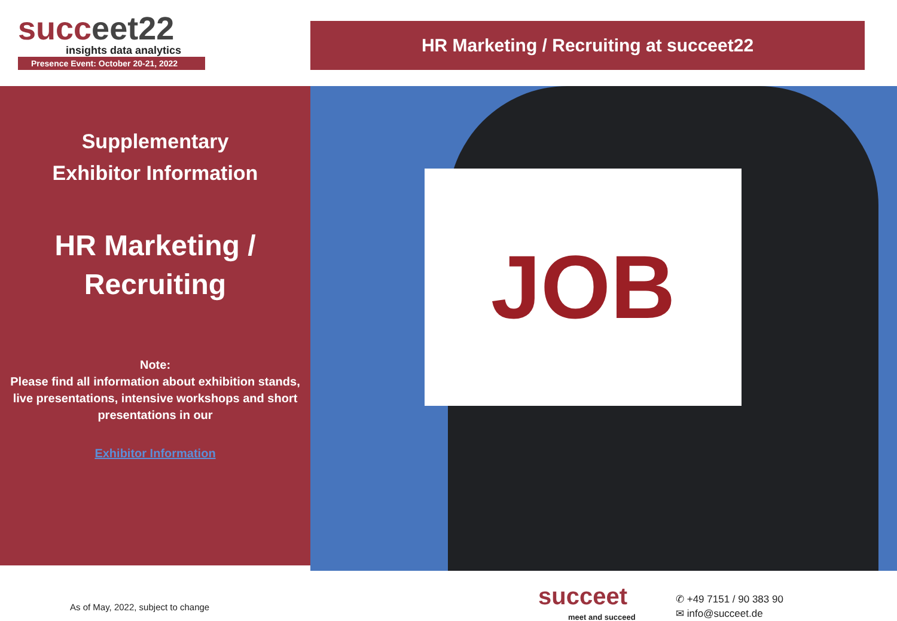succeet22
insights data analytics
Presence Event: October 20-21, 2022
HR Marketing / Recruiting at succeet22
Supplementary
Exhibitor Information
HR Marketing /
Recruiting
Note:
Please find all information about exhibition stands, live presentations, intensive workshops and short presentations in our
Exhibitor Information
JOB
As of May, 2022, subject to change
succeet
meet and succeed
✆ +49 7151 / 90 383 90
✉ info@succeet.de